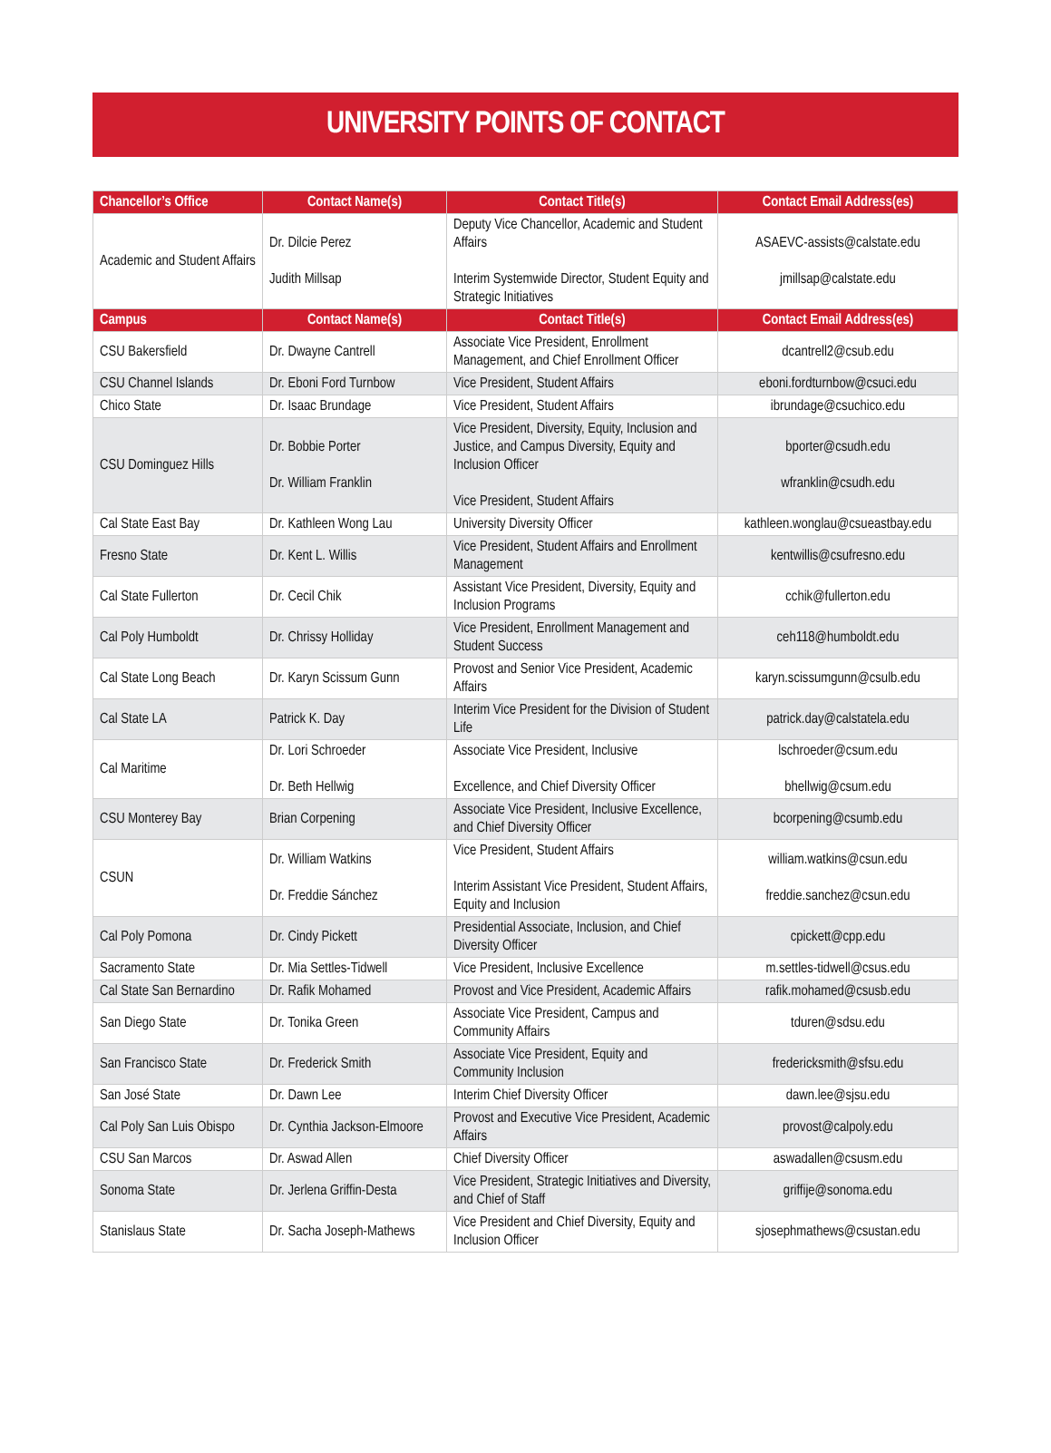UNIVERSITY POINTS OF CONTACT
| Chancellor’s Office | Contact Name(s) | Contact Title(s) | Contact Email Address(es) |
| --- | --- | --- | --- |
| Academic and Student Affairs | Dr. Dilcie Perez Judith Millsap | Deputy Vice Chancellor, Academic and Student Affairs Interim Systemwide Director, Student Equity and Strategic Initiatives | ASAEVC-assists@calstate.edu jmillsap@calstate.edu |
| Campus | Contact Name(s) | Contact Title(s) | Contact Email Address(es) |
| CSU Bakersfield | Dr. Dwayne Cantrell | Associate Vice President, Enrollment Management, and Chief Enrollment Officer | dcantrell2@csub.edu |
| CSU Channel Islands | Dr. Eboni Ford Turnbow | Vice President, Student Affairs | eboni.fordturnbow@csuci.edu |
| Chico State | Dr. Isaac Brundage | Vice President, Student Affairs | ibrundage@csuchico.edu |
| CSU Dominguez Hills | Dr. Bobbie Porter Dr. William Franklin | Vice President, Diversity, Equity, Inclusion and Justice, and Campus Diversity, Equity and Inclusion Officer Vice President, Student Affairs | bporter@csudh.edu wfranklin@csudh.edu |
| Cal State East Bay | Dr. Kathleen Wong Lau | University Diversity Officer | kathleen.wonglau@csueastbay.edu |
| Fresno State | Dr. Kent L. Willis | Vice President, Student Affairs and Enrollment Management | kentwillis@csufresno.edu |
| Cal State Fullerton | Dr. Cecil Chik | Assistant Vice President, Diversity, Equity and Inclusion Programs | cchik@fullerton.edu |
| Cal Poly Humboldt | Dr. Chrissy Holliday | Vice President, Enrollment Management and Student Success | ceh118@humboldt.edu |
| Cal State Long Beach | Dr. Karyn Scissum Gunn | Provost and Senior Vice President, Academic Affairs | karyn.scissumgunn@csulb.edu |
| Cal State LA | Patrick K. Day | Interim Vice President for the Division of Student Life | patrick.day@calstatela.edu |
| Cal Maritime | Dr. Lori Schroeder Dr. Beth Hellwig | Associate Vice President, Inclusive Excellence, and Chief Diversity Officer | lschroeder@csum.edu bhellwig@csum.edu |
| CSU Monterey Bay | Brian Corpening | Associate Vice President, Inclusive Excellence, and Chief Diversity Officer | bcorpening@csumb.edu |
| CSUN | Dr. William Watkins Dr. Freddie Sánchez | Vice President, Student Affairs Interim Assistant Vice President, Student Affairs, Equity and Inclusion | william.watkins@csun.edu freddie.sanchez@csun.edu |
| Cal Poly Pomona | Dr. Cindy Pickett | Presidential Associate, Inclusion, and Chief Diversity Officer | cpickett@cpp.edu |
| Sacramento State | Dr. Mia Settles-Tidwell | Vice President, Inclusive Excellence | m.settles-tidwell@csus.edu |
| Cal State San Bernardino | Dr. Rafik Mohamed | Provost and Vice President, Academic Affairs | rafik.mohamed@csusb.edu |
| San Diego State | Dr. Tonika Green | Associate Vice President, Campus and Community Affairs | tduren@sdsu.edu |
| San Francisco State | Dr. Frederick Smith | Associate Vice President, Equity and Community Inclusion | fredericksmith@sfsu.edu |
| San José State | Dr. Dawn Lee | Interim Chief Diversity Officer | dawn.lee@sjsu.edu |
| Cal Poly San Luis Obispo | Dr. Cynthia Jackson-Elmoore | Provost and Executive Vice President, Academic Affairs | provost@calpoly.edu |
| CSU San Marcos | Dr. Aswad Allen | Chief Diversity Officer | aswadallen@csusm.edu |
| Sonoma State | Dr. Jerlena Griffin-Desta | Vice President, Strategic Initiatives and Diversity, and Chief of Staff | griffije@sonoma.edu |
| Stanislaus State | Dr. Sacha Joseph-Mathews | Vice President and Chief Diversity, Equity and Inclusion Officer | sjosephmathews@csustan.edu |